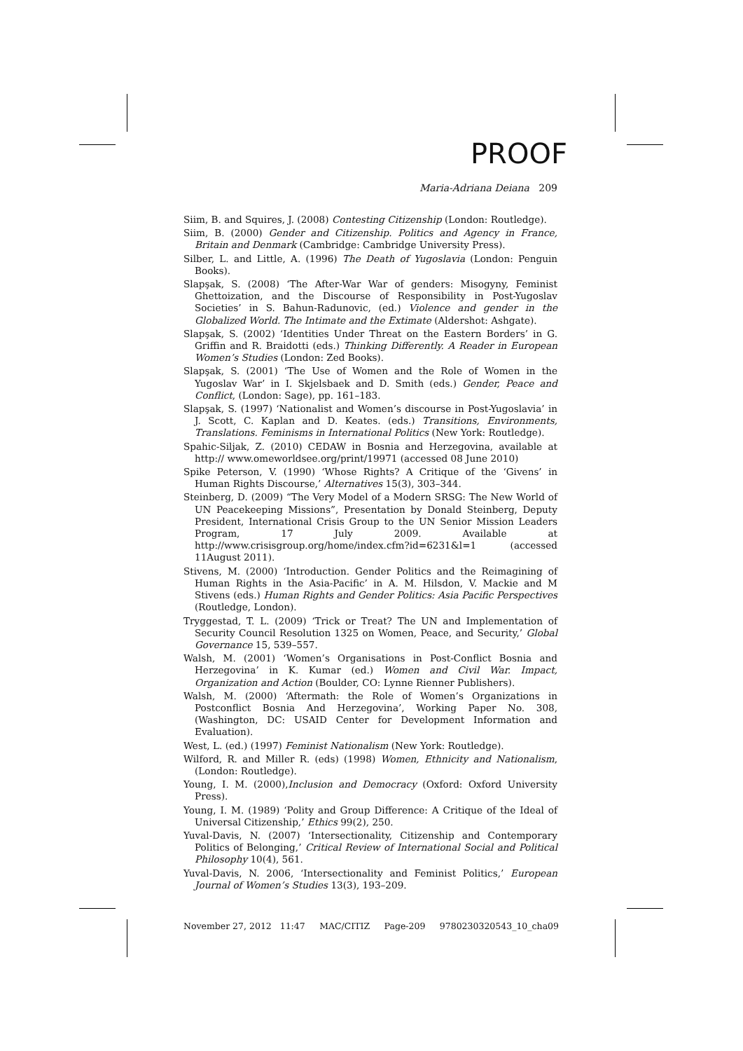PROOF
Maria-Adriana Deiana 209
Siim, B. and Squires, J. (2008) Contesting Citizenship (London: Routledge).
Siim, B. (2000) Gender and Citizenship. Politics and Agency in France, Britain and Denmark (Cambridge: Cambridge University Press).
Silber, L. and Little, A. (1996) The Death of Yugoslavia (London: Penguin Books).
Slapşak, S. (2008) ‘The After-War War of genders: Misogyny, Feminist Ghettoization, and the Discourse of Responsibility in Post-Yugoslav Societies’ in S. Bahun-Radunovic, (ed.) Violence and gender in the Globalized World. The Intimate and the Extimate (Aldershot: Ashgate).
Slapşak, S. (2002) ‘Identities Under Threat on the Eastern Borders’ in G. Griffin and R. Braidotti (eds.) Thinking Differently. A Reader in European Women’s Studies (London: Zed Books).
Slapşak, S. (2001) ‘The Use of Women and the Role of Women in the Yugoslav War’ in I. Skjelsbaek and D. Smith (eds.) Gender, Peace and Conflict, (London: Sage), pp. 161–183.
Slapşak, S. (1997) ‘Nationalist and Women’s discourse in Post-Yugoslavia’ in J. Scott, C. Kaplan and D. Keates. (eds.) Transitions, Environments, Translations. Feminisms in International Politics (New York: Routledge).
Spahic-Siljak, Z. (2010) CEDAW in Bosnia and Herzegovina, available at http:// www.omeworldsee.org/print/19971 (accessed 08 June 2010)
Spike Peterson, V. (1990) ‘Whose Rights? A Critique of the ‘Givens’ in Human Rights Discourse,’ Alternatives 15(3), 303–344.
Steinberg, D. (2009) “The Very Model of a Modern SRSG: The New World of UN Peacekeeping Missions”, Presentation by Donald Steinberg, Deputy President, International Crisis Group to the UN Senior Mission Leaders Program, 17 July 2009. Available at http://www.crisisgroup.org/home/index.cfm?id=6231&l=1 (accessed 11August 2011).
Stivens, M. (2000) ‘Introduction. Gender Politics and the Reimagining of Human Rights in the Asia-Pacific’ in A. M. Hilsdon, V. Mackie and M Stivens (eds.) Human Rights and Gender Politics: Asia Pacific Perspectives (Routledge, London).
Tryggestad, T. L. (2009) ‘Trick or Treat? The UN and Implementation of Security Council Resolution 1325 on Women, Peace, and Security,’ Global Governance 15, 539–557.
Walsh, M. (2001) ‘Women’s Organisations in Post-Conflict Bosnia and Herzegovina’ in K. Kumar (ed.) Women and Civil War. Impact, Organization and Action (Boulder, CO: Lynne Rienner Publishers).
Walsh, M. (2000) ‘Aftermath: the Role of Women’s Organizations in Postconflict Bosnia And Herzegovina’, Working Paper No. 308, (Washington, DC: USAID Center for Development Information and Evaluation).
West, L. (ed.) (1997) Feminist Nationalism (New York: Routledge).
Wilford, R. and Miller R. (eds) (1998) Women, Ethnicity and Nationalism, (London: Routledge).
Young, I. M. (2000),Inclusion and Democracy (Oxford: Oxford University Press).
Young, I. M. (1989) ‘Polity and Group Difference: A Critique of the Ideal of Universal Citizenship,’ Ethics 99(2), 250.
Yuval-Davis, N. (2007) ‘Intersectionality, Citizenship and Contemporary Politics of Belonging,’ Critical Review of International Social and Political Philosophy 10(4), 561.
Yuval-Davis, N. 2006, ‘Intersectionality and Feminist Politics,’ European Journal of Women’s Studies 13(3), 193–209.
November 27, 2012 11:47 MAC/CITIZ Page-209 9780230320543_10_cha09